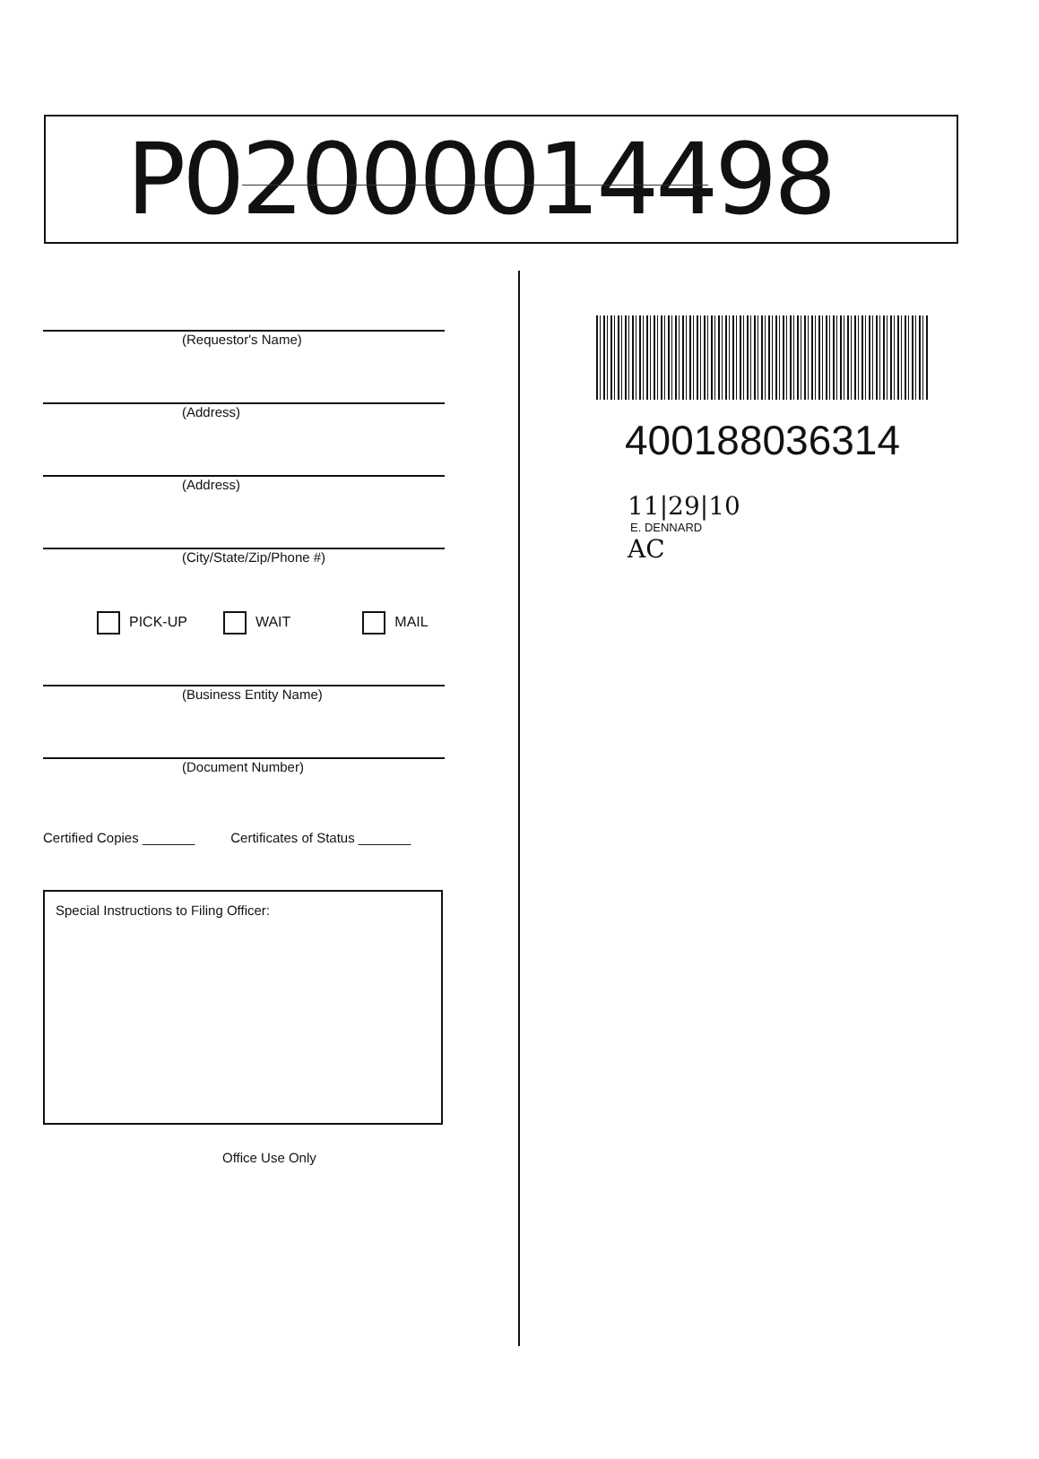P02000014498
(Requestor's Name)
(Address)
(Address)
(City/State/Zip/Phone #)
PICK-UP WAIT MAIL
(Business Entity Name)
(Document Number)
Certified Copies _______ Certificates of Status _______
Special Instructions to Filing Officer:
Office Use Only
400188036314
11|29|10
E. DENNARD
AC